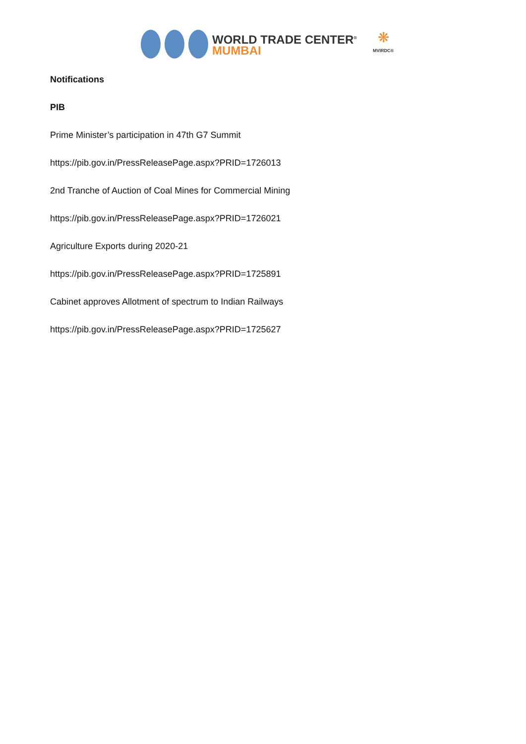WORLD TRADE CENTER<sup>®</sup>
MUMBAI
❋
MVIRDC®
Notifications
PIB
Prime Minister’s participation in 47th G7 Summit
https://pib.gov.in/PressReleasePage.aspx?PRID=1726013
2nd Tranche of Auction of Coal Mines for Commercial Mining
https://pib.gov.in/PressReleasePage.aspx?PRID=1726021
Agriculture Exports during 2020-21
https://pib.gov.in/PressReleasePage.aspx?PRID=1725891
Cabinet approves Allotment of spectrum to Indian Railways
https://pib.gov.in/PressReleasePage.aspx?PRID=1725627